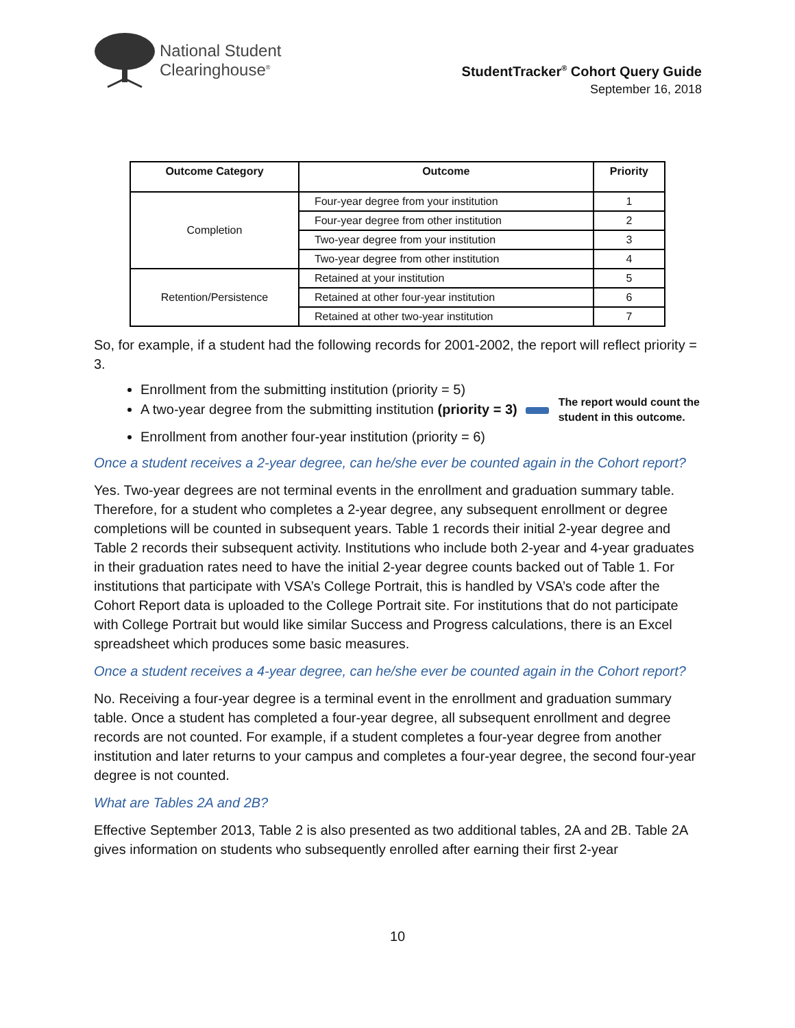National Student
Clearinghouse<sup>®</sup>
StudentTracker<sup>®</sup> Cohort Query Guide
September 16, 2018
| Outcome Category | Outcome | Priority |
| --- | --- | --- |
| Completion | Four-year degree from your institution | 1 |
| | Four-year degree from other institution | 2 |
| | Two-year degree from your institution | 3 |
| | Two-year degree from other institution | 4 |
| Retention/Persistence | Retained at your institution | 5 |
| | Retained at other four-year institution | 6 |
| | Retained at other two-year institution | 7 |
So, for example, if a student had the following records for 2001-2002, the report will reflect priority = 3.
Enrollment from the submitting institution (priority = 5)
A two-year degree from the submitting institution (priority = 3) The report would count the
student in this outcome.
Enrollment from another four-year institution (priority = 6)
Once a student receives a 2-year degree, can he/she ever be counted again in the Cohort report?
Yes. Two-year degrees are not terminal events in the enrollment and graduation summary table. Therefore, for a student who completes a 2-year degree, any subsequent enrollment or degree completions will be counted in subsequent years. Table 1 records their initial 2-year degree and Table 2 records their subsequent activity. Institutions who include both 2-year and 4-year graduates in their graduation rates need to have the initial 2-year degree counts backed out of Table 1. For institutions that participate with VSA’s College Portrait, this is handled by VSA’s code after the Cohort Report data is uploaded to the College Portrait site. For institutions that do not participate with College Portrait but would like similar Success and Progress calculations, there is an Excel spreadsheet which produces some basic measures.
Once a student receives a 4-year degree, can he/she ever be counted again in the Cohort report?
No. Receiving a four-year degree is a terminal event in the enrollment and graduation summary table. Once a student has completed a four-year degree, all subsequent enrollment and degree records are not counted. For example, if a student completes a four-year degree from another institution and later returns to your campus and completes a four-year degree, the second four-year degree is not counted.
What are Tables 2A and 2B?
Effective September 2013, Table 2 is also presented as two additional tables, 2A and 2B. Table 2A gives information on students who subsequently enrolled after earning their first 2-year
10